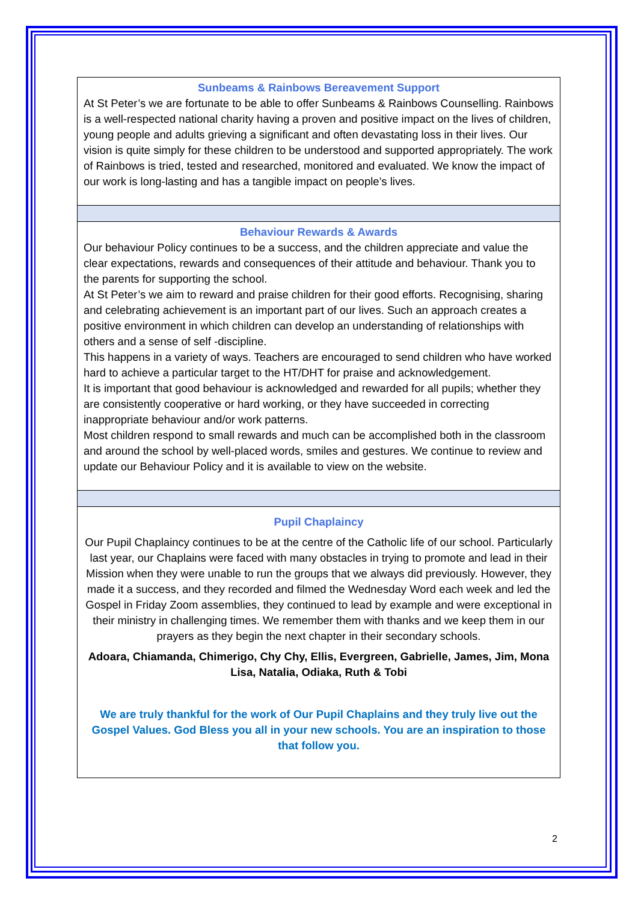Sunbeams & Rainbows Bereavement Support
At St Peter’s we are fortunate to be able to offer Sunbeams & Rainbows Counselling. Rainbows is a well-respected national charity having a proven and positive impact on the lives of children, young people and adults grieving a significant and often devastating loss in their lives. Our vision is quite simply for these children to be understood and supported appropriately. The work of Rainbows is tried, tested and researched, monitored and evaluated. We know the impact of our work is long-lasting and has a tangible impact on people’s lives.
Behaviour Rewards & Awards
Our behaviour Policy continues to be a success, and the children appreciate and value the clear expectations, rewards and consequences of their attitude and behaviour. Thank you to the parents for supporting the school.
At St Peter’s we aim to reward and praise children for their good efforts. Recognising, sharing and celebrating achievement is an important part of our lives. Such an approach creates a positive environment in which children can develop an understanding of relationships with others and a sense of self -discipline.
This happens in a variety of ways. Teachers are encouraged to send children who have worked hard to achieve a particular target to the HT/DHT for praise and acknowledgement.
It is important that good behaviour is acknowledged and rewarded for all pupils; whether they are consistently cooperative or hard working, or they have succeeded in correcting inappropriate behaviour and/or work patterns.
Most children respond to small rewards and much can be accomplished both in the classroom and around the school by well-placed words, smiles and gestures. We continue to review and update our Behaviour Policy and it is available to view on the website.
Pupil Chaplaincy
Our Pupil Chaplaincy continues to be at the centre of the Catholic life of our school. Particularly last year, our Chaplains were faced with many obstacles in trying to promote and lead in their Mission when they were unable to run the groups that we always did previously. However, they made it a success, and they recorded and filmed the Wednesday Word each week and led the Gospel in Friday Zoom assemblies, they continued to lead by example and were exceptional in their ministry in challenging times. We remember them with thanks and we keep them in our prayers as they begin the next chapter in their secondary schools.
Adoara, Chiamanda, Chimerigo, Chy Chy, Ellis, Evergreen, Gabrielle, James, Jim, Mona Lisa, Natalia, Odiaka, Ruth & Tobi
We are truly thankful for the work of Our Pupil Chaplains and they truly live out the Gospel Values. God Bless you all in your new schools. You are an inspiration to those that follow you.
2